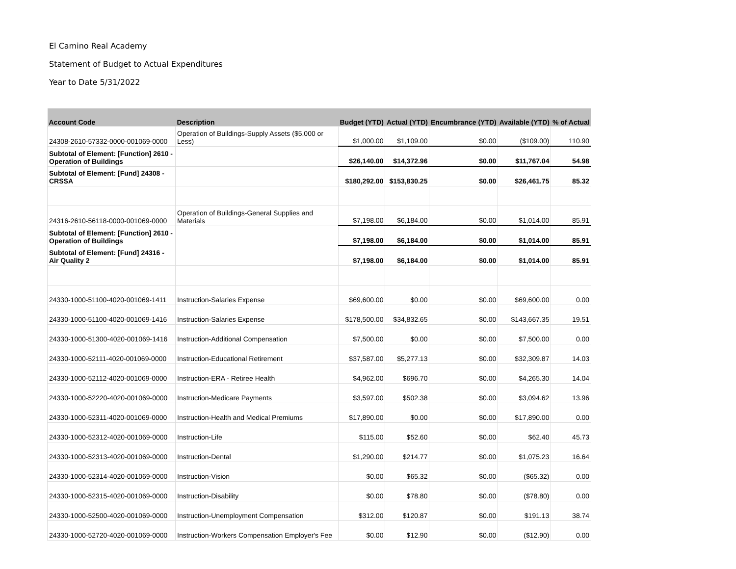El Camino Real Academy
Statement of Budget to Actual Expenditures
Year to Date 5/31/2022
| Account Code | Description | Budget (YTD) | Actual (YTD) | Encumbrance (YTD) | Available (YTD) | % of Actual |
| --- | --- | --- | --- | --- | --- | --- |
| 24308-2610-57332-0000-001069-0000 | Operation of Buildings-Supply Assets ($5,000 or Less) | $1,000.00 | $1,109.00 | $0.00 | ($109.00) | 110.90 |
| Subtotal of Element: [Function] 2610 - Operation of Buildings | | $26,140.00 | $14,372.96 | $0.00 | $11,767.04 | 54.98 |
| Subtotal of Element: [Fund] 24308 - CRSSA | | $180,292.00 | $153,830.25 | $0.00 | $26,461.75 | 85.32 |
| 24316-2610-56118-0000-001069-0000 | Operation of Buildings-General Supplies and Materials | $7,198.00 | $6,184.00 | $0.00 | $1,014.00 | 85.91 |
| Subtotal of Element: [Function] 2610 - Operation of Buildings | | $7,198.00 | $6,184.00 | $0.00 | $1,014.00 | 85.91 |
| Subtotal of Element: [Fund] 24316 - Air Quality 2 | | $7,198.00 | $6,184.00 | $0.00 | $1,014.00 | 85.91 |
| 24330-1000-51100-4020-001069-1411 | Instruction-Salaries Expense | $69,600.00 | $0.00 | $0.00 | $69,600.00 | 0.00 |
| 24330-1000-51100-4020-001069-1416 | Instruction-Salaries Expense | $178,500.00 | $34,832.65 | $0.00 | $143,667.35 | 19.51 |
| 24330-1000-51300-4020-001069-1416 | Instruction-Additional Compensation | $7,500.00 | $0.00 | $0.00 | $7,500.00 | 0.00 |
| 24330-1000-52111-4020-001069-0000 | Instruction-Educational Retirement | $37,587.00 | $5,277.13 | $0.00 | $32,309.87 | 14.03 |
| 24330-1000-52112-4020-001069-0000 | Instruction-ERA - Retiree Health | $4,962.00 | $696.70 | $0.00 | $4,265.30 | 14.04 |
| 24330-1000-52220-4020-001069-0000 | Instruction-Medicare Payments | $3,597.00 | $502.38 | $0.00 | $3,094.62 | 13.96 |
| 24330-1000-52311-4020-001069-0000 | Instruction-Health and Medical Premiums | $17,890.00 | $0.00 | $0.00 | $17,890.00 | 0.00 |
| 24330-1000-52312-4020-001069-0000 | Instruction-Life | $115.00 | $52.60 | $0.00 | $62.40 | 45.73 |
| 24330-1000-52313-4020-001069-0000 | Instruction-Dental | $1,290.00 | $214.77 | $0.00 | $1,075.23 | 16.64 |
| 24330-1000-52314-4020-001069-0000 | Instruction-Vision | $0.00 | $65.32 | $0.00 | ($65.32) | 0.00 |
| 24330-1000-52315-4020-001069-0000 | Instruction-Disability | $0.00 | $78.80 | $0.00 | ($78.80) | 0.00 |
| 24330-1000-52500-4020-001069-0000 | Instruction-Unemployment Compensation | $312.00 | $120.87 | $0.00 | $191.13 | 38.74 |
| 24330-1000-52720-4020-001069-0000 | Instruction-Workers Compensation Employer's Fee | $0.00 | $12.90 | $0.00 | ($12.90) | 0.00 |